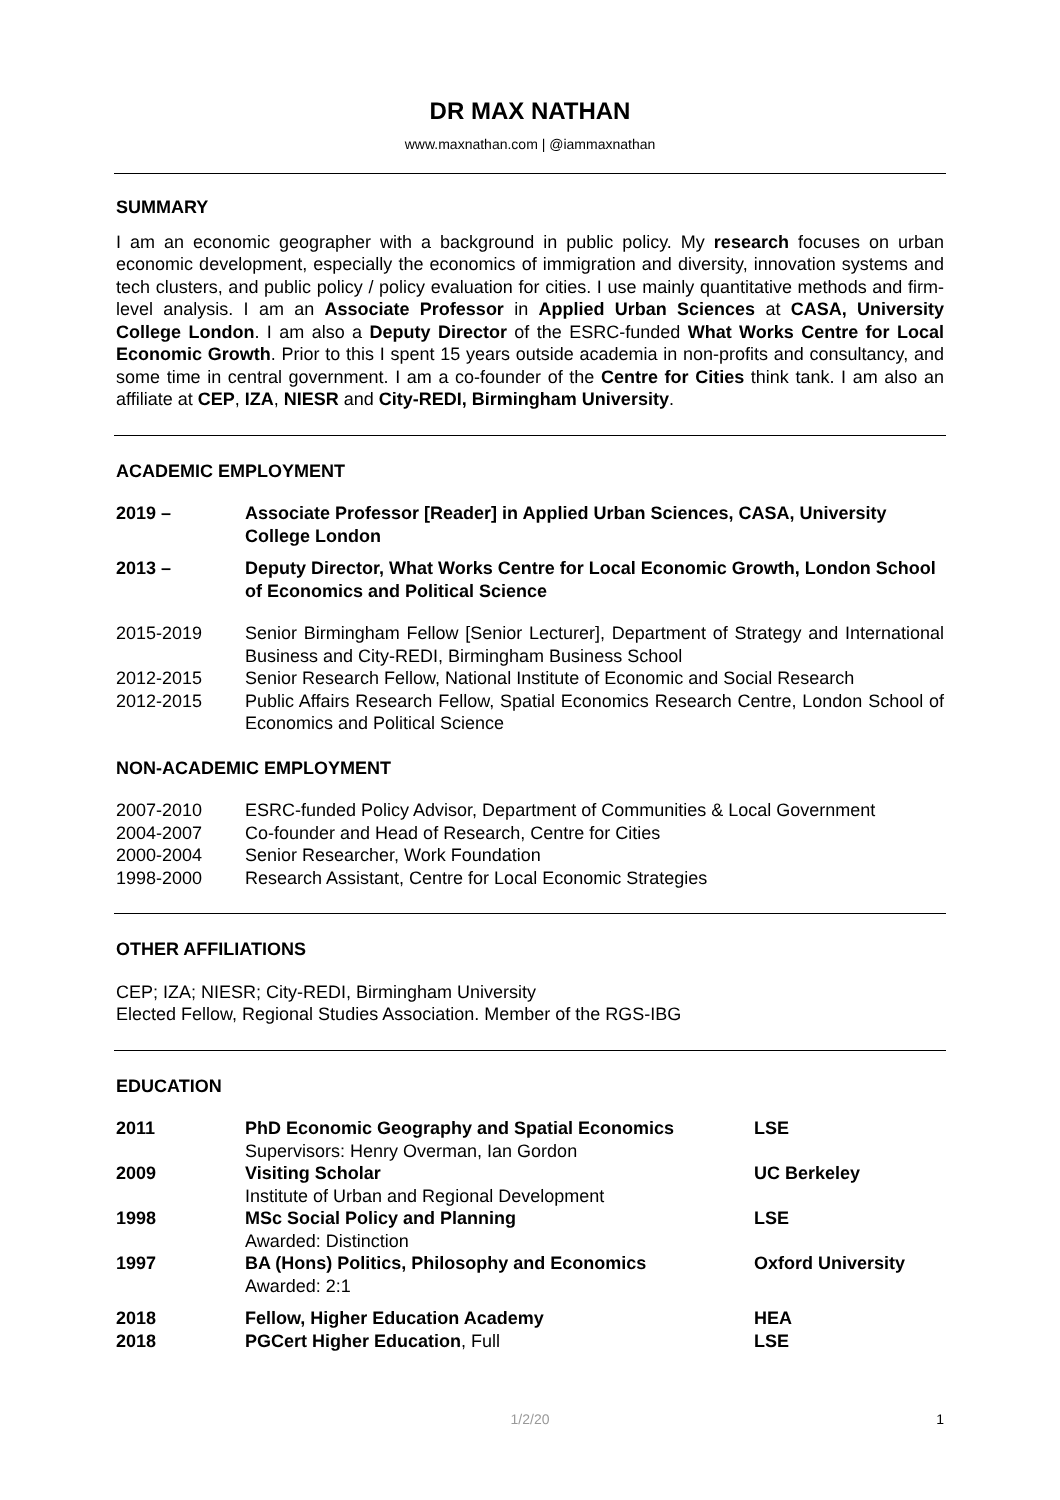DR MAX NATHAN
www.maxnathan.com | @iammaxnathan
SUMMARY
I am an economic geographer with a background in public policy. My research focuses on urban economic development, especially the economics of immigration and diversity, innovation systems and tech clusters, and public policy / policy evaluation for cities. I use mainly quantitative methods and firm-level analysis. I am an Associate Professor in Applied Urban Sciences at CASA, University College London. I am also a Deputy Director of the ESRC-funded What Works Centre for Local Economic Growth. Prior to this I spent 15 years outside academia in non-profits and consultancy, and some time in central government. I am a co-founder of the Centre for Cities think tank. I am also an affiliate at CEP, IZA, NIESR and City-REDI, Birmingham University.
ACADEMIC EMPLOYMENT
2019 – Associate Professor [Reader] in Applied Urban Sciences, CASA, University College London
2013 – Deputy Director, What Works Centre for Local Economic Growth, London School of Economics and Political Science
2015-2019 Senior Birmingham Fellow [Senior Lecturer], Department of Strategy and International Business and City-REDI, Birmingham Business School
2012-2015 Senior Research Fellow, National Institute of Economic and Social Research
2012-2015 Public Affairs Research Fellow, Spatial Economics Research Centre, London School of Economics and Political Science
NON-ACADEMIC EMPLOYMENT
2007-2010 ESRC-funded Policy Advisor, Department of Communities & Local Government
2004-2007 Co-founder and Head of Research, Centre for Cities
2000-2004 Senior Researcher, Work Foundation
1998-2000 Research Assistant, Centre for Local Economic Strategies
OTHER AFFILIATIONS
CEP; IZA; NIESR; City-REDI, Birmingham University
Elected Fellow, Regional Studies Association. Member of the RGS-IBG
EDUCATION
2011 PhD Economic Geography and Spatial Economics
Supervisors: Henry Overman, Ian Gordon
LSE
2009 Visiting Scholar
Institute of Urban and Regional Development
UC Berkeley
1998 MSc Social Policy and Planning
Awarded: Distinction
LSE
1997 BA (Hons) Politics, Philosophy and Economics
Awarded: 2:1
Oxford University
2018 Fellow, Higher Education Academy
HEA
2018 PGCert Higher Education, Full LSE
1/2/20 1